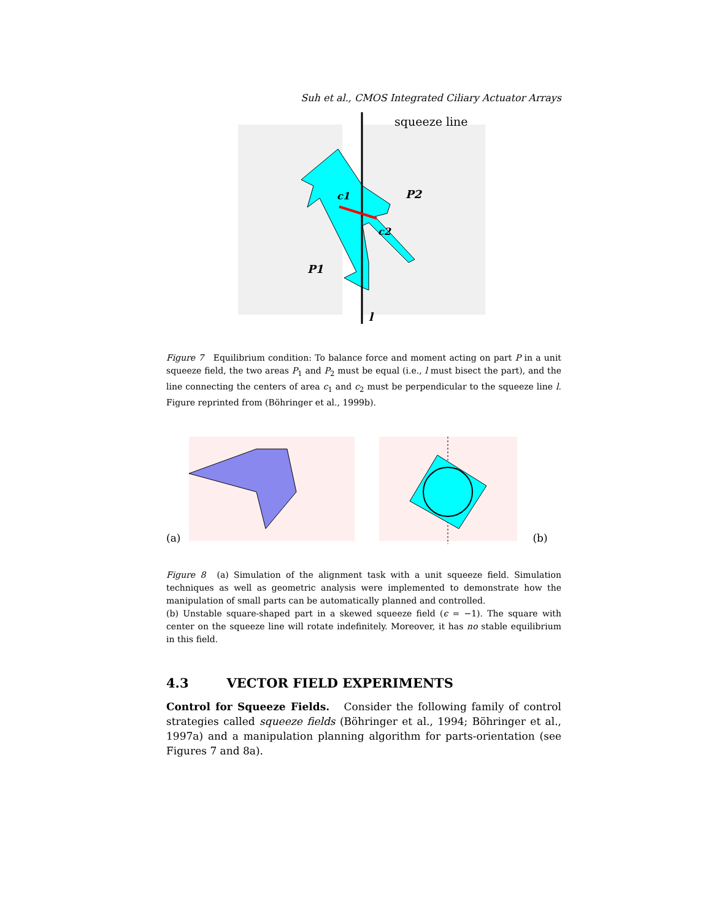Suh et al., CMOS Integrated Ciliary Actuator Arrays
squeeze line
P2
c1
c2
P1
l
Figure 7 Equilibrium condition: To balance force and moment acting on part P in a unit squeeze field, the two areas P<sub>1</sub> and P<sub>2</sub> must be equal (i.e., l must bisect the part), and the line connecting the centers of area c<sub>1</sub> and c<sub>2</sub> must be perpendicular to the squeeze line l. Figure reprinted from (Böhringer et al., 1999b).
(a) (b)
Figure 8 (a) Simulation of the alignment task with a unit squeeze field. Simulation techniques as well as geometric analysis were implemented to demonstrate how the manipulation of small parts can be automatically planned and controlled.
(b) Unstable square-shaped part in a skewed squeeze field (ϵ = −1). The square with center on the squeeze line will rotate indefinitely. Moreover, it has no stable equilibrium in this field.
4.3 VECTOR FIELD EXPERIMENTS
Control for Squeeze Fields. Consider the following family of control strategies called squeeze fields (Böhringer et al., 1994; Böhringer et al., 1997a) and a manipulation planning algorithm for parts-orientation (see Figures 7 and 8a).